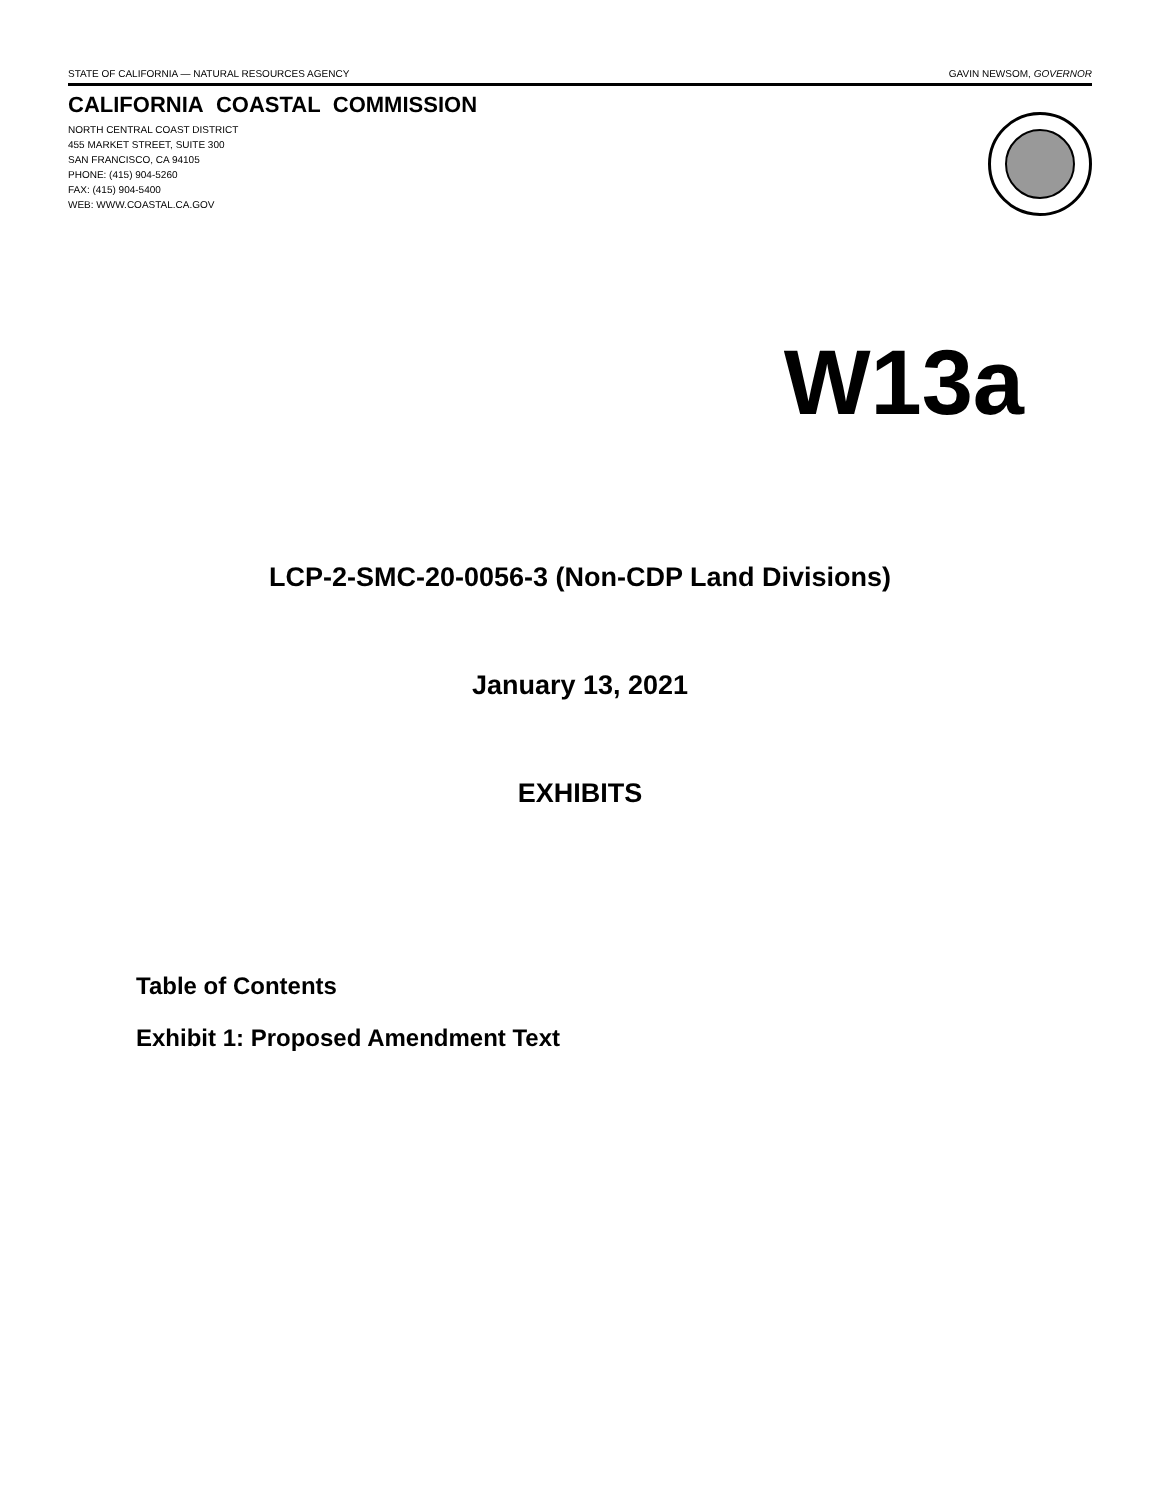STATE OF CALIFORNIA — NATURAL RESOURCES AGENCY GAVIN NEWSOM, GOVERNOR
CALIFORNIA COASTAL COMMISSION
NORTH CENTRAL COAST DISTRICT
455 MARKET STREET, SUITE 300
SAN FRANCISCO, CA 94105
PHONE: (415) 904-5260
FAX: (415) 904-5400
WEB: WWW.COASTAL.CA.GOV
W13a
LCP-2-SMC-20-0056-3 (Non-CDP Land Divisions)
January 13, 2021
EXHIBITS
Table of Contents
Exhibit 1: Proposed Amendment Text